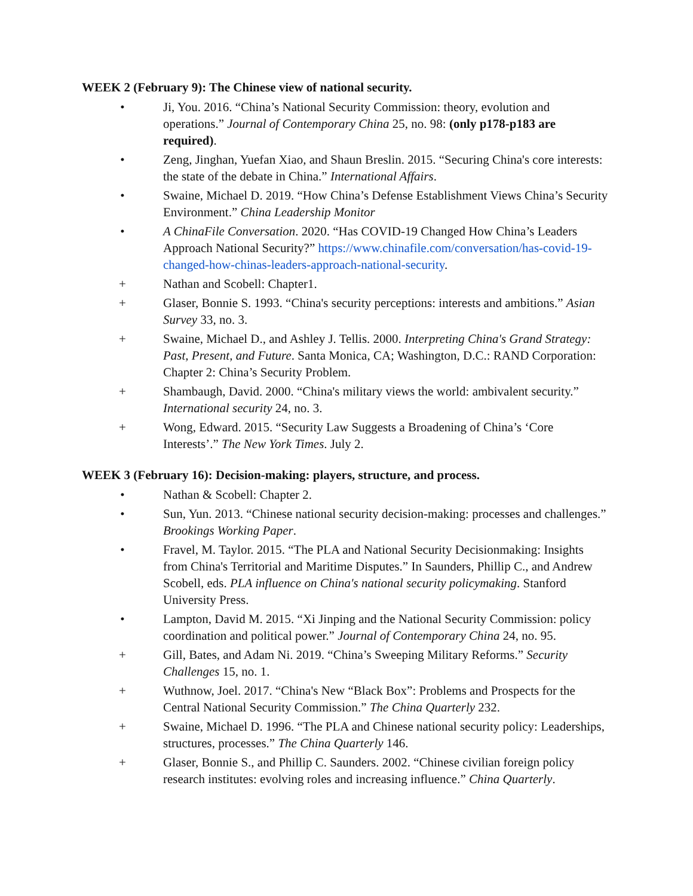WEEK 2 (February 9): The Chinese view of national security.
• Ji, You. 2016. “China’s National Security Commission: theory, evolution and operations.” Journal of Contemporary China 25, no. 98: (only p178-p183 are required).
• Zeng, Jinghan, Yuefan Xiao, and Shaun Breslin. 2015. “Securing China's core interests: the state of the debate in China.” International Affairs.
• Swaine, Michael D. 2019. “How China’s Defense Establishment Views China’s Security Environment.” China Leadership Monitor
• A ChinaFile Conversation. 2020. “Has COVID-19 Changed How China’s Leaders Approach National Security?” https://www.chinafile.com/conversation/has-covid-19-changed-how-chinas-leaders-approach-national-security.
+ Nathan and Scobell: Chapter1.
+ Glaser, Bonnie S. 1993. “China's security perceptions: interests and ambitions.” Asian Survey 33, no. 3.
+ Swaine, Michael D., and Ashley J. Tellis. 2000. Interpreting China's Grand Strategy: Past, Present, and Future. Santa Monica, CA; Washington, D.C.: RAND Corporation: Chapter 2: China’s Security Problem.
+ Shambaugh, David. 2000. “China's military views the world: ambivalent security.” International security 24, no. 3.
+ Wong, Edward. 2015. “Security Law Suggests a Broadening of China’s ‘Core Interests’.” The New York Times. July 2.
WEEK 3 (February 16): Decision-making: players, structure, and process.
• Nathan & Scobell: Chapter 2.
• Sun, Yun. 2013. “Chinese national security decision-making: processes and challenges.” Brookings Working Paper.
• Fravel, M. Taylor. 2015. “The PLA and National Security Decisionmaking: Insights from China's Territorial and Maritime Disputes.” In Saunders, Phillip C., and Andrew Scobell, eds. PLA influence on China's national security policymaking. Stanford University Press.
• Lampton, David M. 2015. “Xi Jinping and the National Security Commission: policy coordination and political power.” Journal of Contemporary China 24, no. 95.
+ Gill, Bates, and Adam Ni. 2019. “China’s Sweeping Military Reforms.” Security Challenges 15, no. 1.
+ Wuthnow, Joel. 2017. “China's New “Black Box”: Problems and Prospects for the Central National Security Commission.” The China Quarterly 232.
+ Swaine, Michael D. 1996. “The PLA and Chinese national security policy: Leaderships, structures, processes.” The China Quarterly 146.
+ Glaser, Bonnie S., and Phillip C. Saunders. 2002. “Chinese civilian foreign policy research institutes: evolving roles and increasing influence.” China Quarterly.